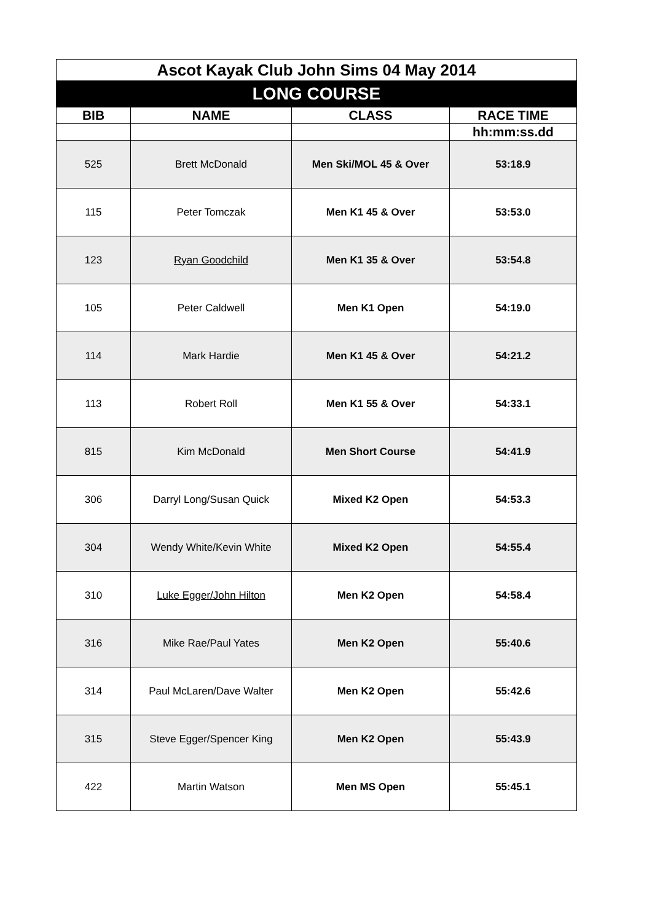| Ascot Kayak Club John Sims 04 May 2014 | | | |
| LONG COURSE | | | |
| BIB | NAME | CLASS | RACE TIME |
| | | | hh:mm:ss.dd |
| 525 | Brett McDonald | Men Ski/MOL 45 & Over | 53:18.9 |
| 115 | Peter Tomczak | Men K1 45 & Over | 53:53.0 |
| 123 | Ryan Goodchild | Men K1 35 & Over | 53:54.8 |
| 105 | Peter Caldwell | Men K1 Open | 54:19.0 |
| 114 | Mark Hardie | Men K1 45 & Over | 54:21.2 |
| 113 | Robert Roll | Men K1 55 & Over | 54:33.1 |
| 815 | Kim McDonald | Men Short Course | 54:41.9 |
| 306 | Darryl Long/Susan Quick | Mixed K2 Open | 54:53.3 |
| 304 | Wendy White/Kevin White | Mixed K2 Open | 54:55.4 |
| 310 | Luke Egger/John Hilton | Men K2 Open | 54:58.4 |
| 316 | Mike Rae/Paul Yates | Men K2 Open | 55:40.6 |
| 314 | Paul McLaren/Dave Walter | Men K2 Open | 55:42.6 |
| 315 | Steve Egger/Spencer King | Men K2 Open | 55:43.9 |
| 422 | Martin Watson | Men MS Open | 55:45.1 |